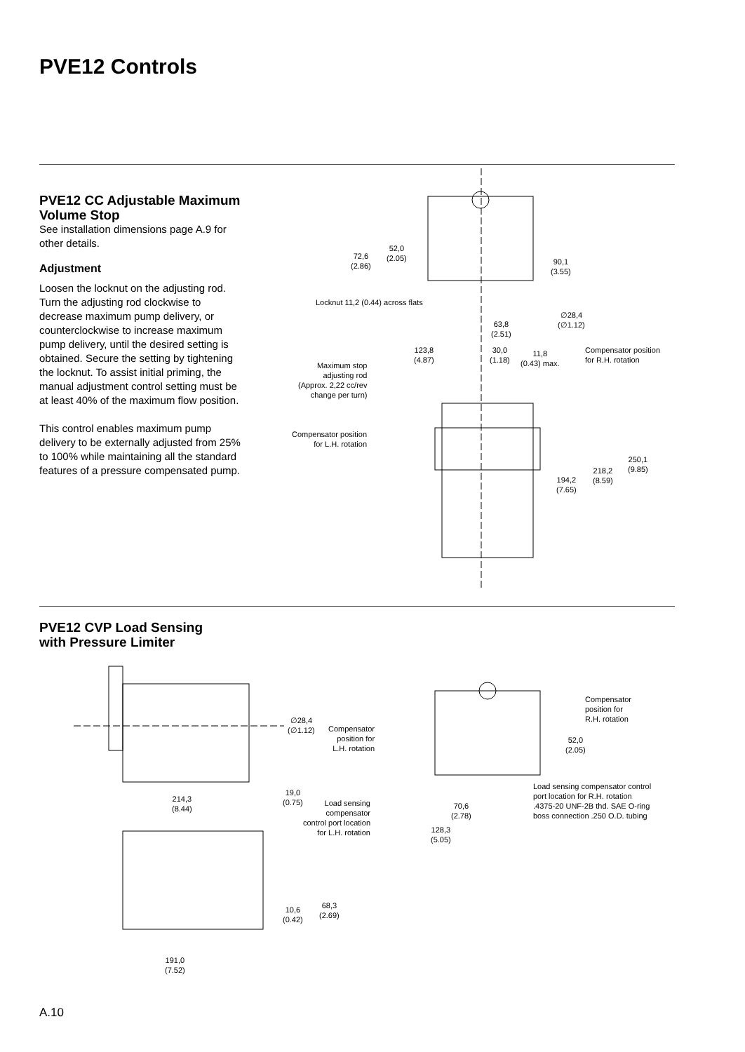PVE12 Controls
PVE12 CC Adjustable Maximum Volume Stop
See installation dimensions page A.9 for other details.
Adjustment
Loosen the locknut on the adjusting rod. Turn the adjusting rod clockwise to decrease maximum pump delivery, or counterclockwise to increase maximum pump delivery, until the desired setting is obtained. Secure the setting by tightening the locknut. To assist initial priming, the manual adjustment control setting must be at least 40% of the maximum flow position.
This control enables maximum pump delivery to be externally adjusted from 25% to 100% while maintaining all the standard features of a pressure compensated pump.
72,6
(2.86)
52,0
(2.05)
90,1
(3.55)
Locknut 11,2 (0.44) across flats
∅28,4
(∅1.12)
63,8
(2.51)
123,8
(4.87)
30,0
(1.18)
11,8
(0.43) max.
Compensator position
for R.H. rotation
Maximum stop
adjusting rod
(Approx. 2,22 cc/rev
change per turn)
Compensator position
for L.H. rotation
250,1
(9.85)
218,2
(8.59)
194,2
(7.65)
PVE12 CVP Load Sensing
with Pressure Limiter
∅28,4
(∅1.12)
Compensator
position for
L.H. rotation
Compensator
position for
R.H. rotation
52,0
(2.05)
Load sensing compensator control
port location for R.H. rotation
.4375-20 UNF-2B thd. SAE O-ring
boss connection .250 O.D. tubing
19,0
(0.75)
214,3
(8.44)
Load sensing
compensator
control port location
for L.H. rotation
70,6
(2.78)
128,3
(5.05)
68,3
(2.69)
10,6
(0.42)
191,0
(7.52)
A.10